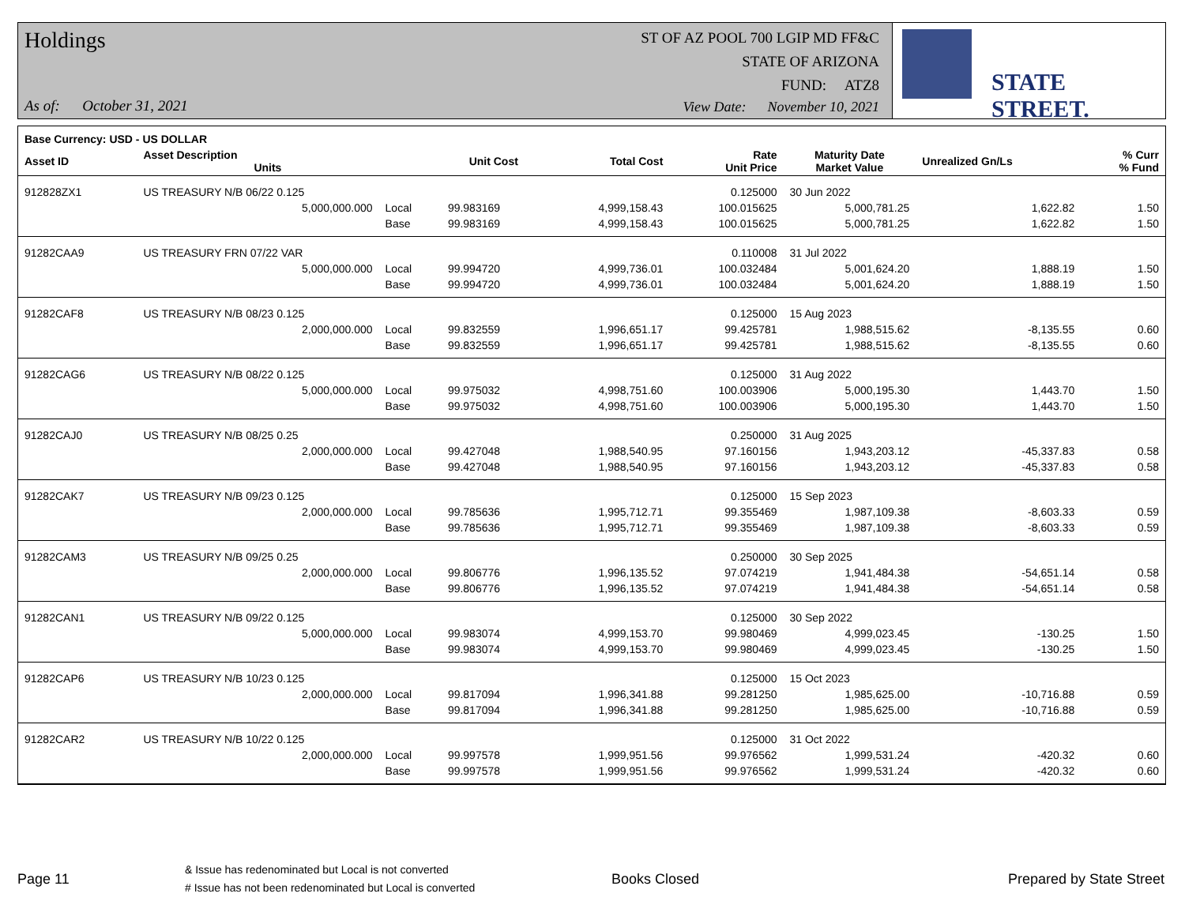Holdings
As of: October 31, 2021
ST OF AZ POOL 700 LGIP MD FF&C
STATE OF ARIZONA
FUND: ATZ8
View Date: November 10, 2021
STATE STREET.
| Base Currency: USD - US DOLLAR | | | | | | | | |
| --- | --- | --- | --- | --- | --- | --- | --- | --- |
| Asset ID | Asset Description Units | | Unit Cost | Total Cost | Rate Unit Price | Maturity Date Market Value | Unrealized Gn/Ls | % Curr % Fund |
| 912828ZX1 | US TREASURY N/B 06/22 0.125 | | | | 0.125000 | 30 Jun 2022 | | |
| | 5,000,000.000 | Local | 99.983169 | 4,999,158.43 | 100.015625 | 5,000,781.25 | 1,622.82 | 1.50 |
| | | Base | 99.983169 | 4,999,158.43 | 100.015625 | 5,000,781.25 | 1,622.82 | 1.50 |
| 91282CAA9 | US TREASURY FRN 07/22 VAR | | | | 0.110008 | 31 Jul 2022 | | |
| | 5,000,000.000 | Local | 99.994720 | 4,999,736.01 | 100.032484 | 5,001,624.20 | 1,888.19 | 1.50 |
| | | Base | 99.994720 | 4,999,736.01 | 100.032484 | 5,001,624.20 | 1,888.19 | 1.50 |
| 91282CAF8 | US TREASURY N/B 08/23 0.125 | | | | 0.125000 | 15 Aug 2023 | | |
| | 2,000,000.000 | Local | 99.832559 | 1,996,651.17 | 99.425781 | 1,988,515.62 | -8,135.55 | 0.60 |
| | | Base | 99.832559 | 1,996,651.17 | 99.425781 | 1,988,515.62 | -8,135.55 | 0.60 |
| 91282CAG6 | US TREASURY N/B 08/22 0.125 | | | | 0.125000 | 31 Aug 2022 | | |
| | 5,000,000.000 | Local | 99.975032 | 4,998,751.60 | 100.003906 | 5,000,195.30 | 1,443.70 | 1.50 |
| | | Base | 99.975032 | 4,998,751.60 | 100.003906 | 5,000,195.30 | 1,443.70 | 1.50 |
| 91282CAJ0 | US TREASURY N/B 08/25 0.25 | | | | 0.250000 | 31 Aug 2025 | | |
| | 2,000,000.000 | Local | 99.427048 | 1,988,540.95 | 97.160156 | 1,943,203.12 | -45,337.83 | 0.58 |
| | | Base | 99.427048 | 1,988,540.95 | 97.160156 | 1,943,203.12 | -45,337.83 | 0.58 |
| 91282CAK7 | US TREASURY N/B 09/23 0.125 | | | | 0.125000 | 15 Sep 2023 | | |
| | 2,000,000.000 | Local | 99.785636 | 1,995,712.71 | 99.355469 | 1,987,109.38 | -8,603.33 | 0.59 |
| | | Base | 99.785636 | 1,995,712.71 | 99.355469 | 1,987,109.38 | -8,603.33 | 0.59 |
| 91282CAM3 | US TREASURY N/B 09/25 0.25 | | | | 0.250000 | 30 Sep 2025 | | |
| | 2,000,000.000 | Local | 99.806776 | 1,996,135.52 | 97.074219 | 1,941,484.38 | -54,651.14 | 0.58 |
| | | Base | 99.806776 | 1,996,135.52 | 97.074219 | 1,941,484.38 | -54,651.14 | 0.58 |
| 91282CAN1 | US TREASURY N/B 09/22 0.125 | | | | 0.125000 | 30 Sep 2022 | | |
| | 5,000,000.000 | Local | 99.983074 | 4,999,153.70 | 99.980469 | 4,999,023.45 | -130.25 | 1.50 |
| | | Base | 99.983074 | 4,999,153.70 | 99.980469 | 4,999,023.45 | -130.25 | 1.50 |
| 91282CAP6 | US TREASURY N/B 10/23 0.125 | | | | 0.125000 | 15 Oct 2023 | | |
| | 2,000,000.000 | Local | 99.817094 | 1,996,341.88 | 99.281250 | 1,985,625.00 | -10,716.88 | 0.59 |
| | | Base | 99.817094 | 1,996,341.88 | 99.281250 | 1,985,625.00 | -10,716.88 | 0.59 |
| 91282CAR2 | US TREASURY N/B 10/22 0.125 | | | | 0.125000 | 31 Oct 2022 | | |
| | 2,000,000.000 | Local | 99.997578 | 1,999,951.56 | 99.976562 | 1,999,531.24 | -420.32 | 0.60 |
| | | Base | 99.997578 | 1,999,951.56 | 99.976562 | 1,999,531.24 | -420.32 | 0.60 |
Page 11
& Issue has redenominated but Local is not converted
# Issue has not been redenominated but Local is converted
Books Closed Prepared by State Street